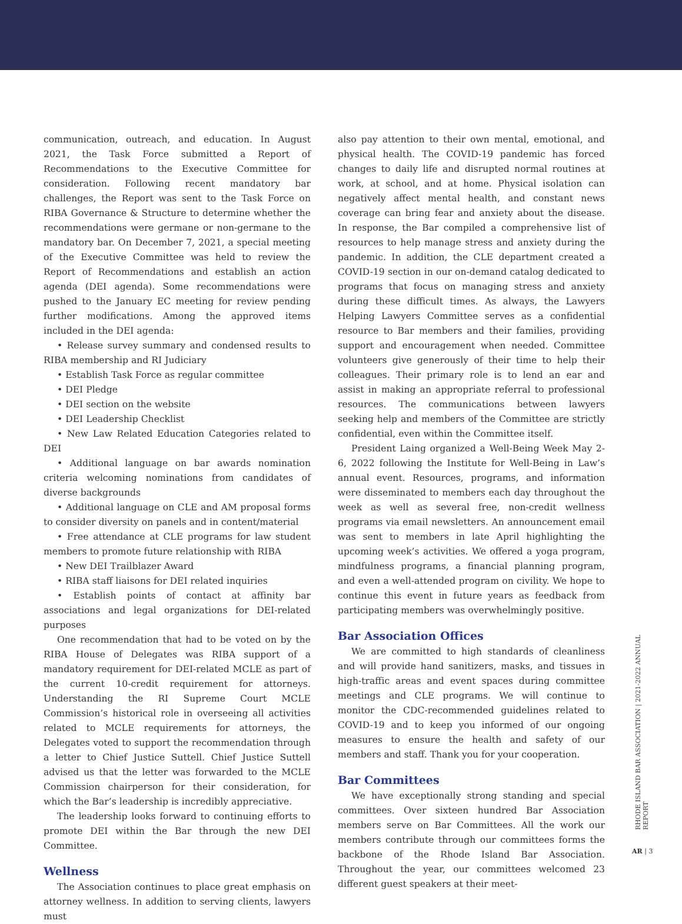communication, outreach, and education. In August 2021, the Task Force submitted a Report of Recommendations to the Executive Committee for consideration. Following recent mandatory bar challenges, the Report was sent to the Task Force on RIBA Governance & Structure to determine whether the recommendations were germane or non-germane to the mandatory bar. On December 7, 2021, a special meeting of the Executive Committee was held to review the Report of Recommendations and establish an action agenda (DEI agenda). Some recommendations were pushed to the January EC meeting for review pending further modifications. Among the approved items included in the DEI agenda:
• Release survey summary and condensed results to RIBA membership and RI Judiciary
• Establish Task Force as regular committee
• DEI Pledge
• DEI section on the website
• DEI Leadership Checklist
• New Law Related Education Categories related to DEI
• Additional language on bar awards nomination criteria welcoming nominations from candidates of diverse backgrounds
• Additional language on CLE and AM proposal forms to consider diversity on panels and in content/material
• Free attendance at CLE programs for law student members to promote future relationship with RIBA
• New DEI Trailblazer Award
• RIBA staff liaisons for DEI related inquiries
• Establish points of contact at affinity bar associations and legal organizations for DEI-related purposes
One recommendation that had to be voted on by the RIBA House of Delegates was RIBA support of a mandatory requirement for DEI-related MCLE as part of the current 10-credit requirement for attorneys. Understanding the RI Supreme Court MCLE Commission’s historical role in overseeing all activities related to MCLE requirements for attorneys, the Delegates voted to support the recommendation through a letter to Chief Justice Suttell. Chief Justice Suttell advised us that the letter was forwarded to the MCLE Commission chairperson for their consideration, for which the Bar’s leadership is incredibly appreciative.
The leadership looks forward to continuing efforts to promote DEI within the Bar through the new DEI Committee.
Wellness
The Association continues to place great emphasis on attorney wellness. In addition to serving clients, lawyers must
also pay attention to their own mental, emotional, and physical health. The COVID-19 pandemic has forced changes to daily life and disrupted normal routines at work, at school, and at home. Physical isolation can negatively affect mental health, and constant news coverage can bring fear and anxiety about the disease. In response, the Bar compiled a comprehensive list of resources to help manage stress and anxiety during the pandemic. In addition, the CLE department created a COVID-19 section in our on-demand catalog dedicated to programs that focus on managing stress and anxiety during these difficult times. As always, the Lawyers Helping Lawyers Committee serves as a confidential resource to Bar members and their families, providing support and encouragement when needed. Committee volunteers give generously of their time to help their colleagues. Their primary role is to lend an ear and assist in making an appropriate referral to professional resources. The communications between lawyers seeking help and members of the Committee are strictly confidential, even within the Committee itself.
President Laing organized a Well-Being Week May 2-6, 2022 following the Institute for Well-Being in Law’s annual event. Resources, programs, and information were disseminated to members each day throughout the week as well as several free, non-credit wellness programs via email newsletters. An announcement email was sent to members in late April highlighting the upcoming week’s activities. We offered a yoga program, mindfulness programs, a financial planning program, and even a well-attended program on civility. We hope to continue this event in future years as feedback from participating members was overwhelmingly positive.
Bar Association Offices
We are committed to high standards of cleanliness and will provide hand sanitizers, masks, and tissues in high-traffic areas and event spaces during committee meetings and CLE programs. We will continue to monitor the CDC-recommended guidelines related to COVID-19 and to keep you informed of our ongoing measures to ensure the health and safety of our members and staff. Thank you for your cooperation.
Bar Committees
We have exceptionally strong standing and special committees. Over sixteen hundred Bar Association members serve on Bar Committees. All the work our members contribute through our committees forms the backbone of the Rhode Island Bar Association. Throughout the year, our committees welcomed 23 different guest speakers at their meet-
RHODE ISLAND BAR ASSOCIATION | 2021-2022 ANNUAL REPORT
AR | 3